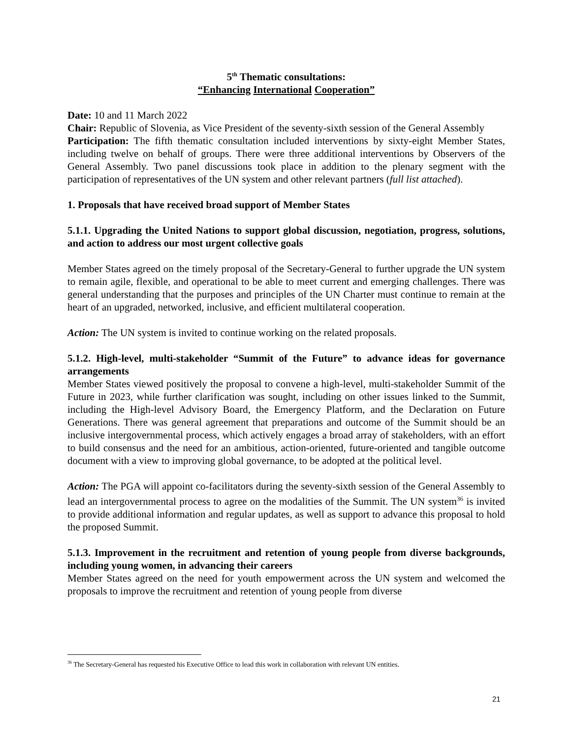5<sup>th</sup> Thematic consultations:
“Enhancing International Cooperation”
Date: 10 and 11 March 2022
Chair: Republic of Slovenia, as Vice President of the seventy-sixth session of the General Assembly
Participation: The fifth thematic consultation included interventions by sixty-eight Member States, including twelve on behalf of groups. There were three additional interventions by Observers of the General Assembly. Two panel discussions took place in addition to the plenary segment with the participation of representatives of the UN system and other relevant partners (full list attached).
1. Proposals that have received broad support of Member States
5.1.1. Upgrading the United Nations to support global discussion, negotiation, progress, solutions, and action to address our most urgent collective goals
Member States agreed on the timely proposal of the Secretary-General to further upgrade the UN system to remain agile, flexible, and operational to be able to meet current and emerging challenges. There was general understanding that the purposes and principles of the UN Charter must continue to remain at the heart of an upgraded, networked, inclusive, and efficient multilateral cooperation.
Action: The UN system is invited to continue working on the related proposals.
5.1.2. High-level, multi-stakeholder “Summit of the Future” to advance ideas for governance arrangements
Member States viewed positively the proposal to convene a high-level, multi-stakeholder Summit of the Future in 2023, while further clarification was sought, including on other issues linked to the Summit, including the High-level Advisory Board, the Emergency Platform, and the Declaration on Future Generations. There was general agreement that preparations and outcome of the Summit should be an inclusive intergovernmental process, which actively engages a broad array of stakeholders, with an effort to build consensus and the need for an ambitious, action-oriented, future-oriented and tangible outcome document with a view to improving global governance, to be adopted at the political level.
Action: The PGA will appoint co-facilitators during the seventy-sixth session of the General Assembly to lead an intergovernmental process to agree on the modalities of the Summit. The UN system<sup>36</sup> is invited to provide additional information and regular updates, as well as support to advance this proposal to hold the proposed Summit.
5.1.3. Improvement in the recruitment and retention of young people from diverse backgrounds, including young women, in advancing their careers
Member States agreed on the need for youth empowerment across the UN system and welcomed the proposals to improve the recruitment and retention of young people from diverse
<sup>36</sup> The Secretary-General has requested his Executive Office to lead this work in collaboration with relevant UN entities.
21